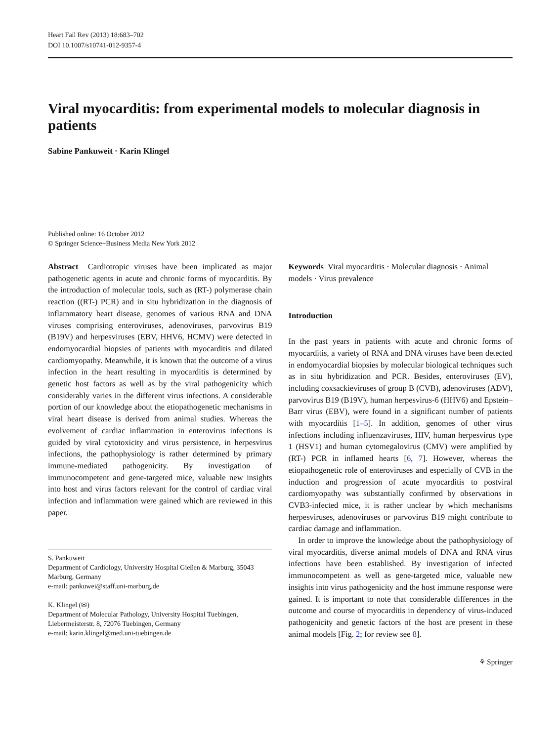Heart Fail Rev (2013) 18:683–702
DOI 10.1007/s10741-012-9357-4
Viral myocarditis: from experimental models to molecular diagnosis in patients
Sabine Pankuweit · Karin Klingel
Published online: 16 October 2012
© Springer Science+Business Media New York 2012
Abstract Cardiotropic viruses have been implicated as major pathogenetic agents in acute and chronic forms of myocarditis. By the introduction of molecular tools, such as (RT-) polymerase chain reaction ((RT-) PCR) and in situ hybridization in the diagnosis of inflammatory heart disease, genomes of various RNA and DNA viruses comprising enteroviruses, adenoviruses, parvovirus B19 (B19V) and herpesviruses (EBV, HHV6, HCMV) were detected in endomyocardial biopsies of patients with myocarditis and dilated cardiomyopathy. Meanwhile, it is known that the outcome of a virus infection in the heart resulting in myocarditis is determined by genetic host factors as well as by the viral pathogenicity which considerably varies in the different virus infections. A considerable portion of our knowledge about the etiopathogenetic mechanisms in viral heart disease is derived from animal studies. Whereas the evolvement of cardiac inflammation in enterovirus infections is guided by viral cytotoxicity and virus persistence, in herpesvirus infections, the pathophysiology is rather determined by primary immune-mediated pathogenicity. By investigation of immunocompetent and gene-targeted mice, valuable new insights into host and virus factors relevant for the control of cardiac viral infection and inflammation were gained which are reviewed in this paper.
S. Pankuweit
Department of Cardiology, University Hospital Gießen & Marburg, 35043 Marburg, Germany
e-mail: pankuwei@staff.uni-marburg.de
K. Klingel (✉)
Department of Molecular Pathology, University Hospital Tuebingen, Liebermeisterstr. 8, 72076 Tuebingen, Germany
e-mail: karin.klingel@med.uni-tuebingen.de
Keywords Viral myocarditis · Molecular diagnosis · Animal models · Virus prevalence
Introduction
In the past years in patients with acute and chronic forms of myocarditis, a variety of RNA and DNA viruses have been detected in endomyocardial biopsies by molecular biological techniques such as in situ hybridization and PCR. Besides, enteroviruses (EV), including coxsackieviruses of group B (CVB), adenoviruses (ADV), parvovirus B19 (B19V), human herpesvirus-6 (HHV6) and Epstein–Barr virus (EBV), were found in a significant number of patients with myocarditis [1–5]. In addition, genomes of other virus infections including influenzaviruses, HIV, human herpesvirus type 1 (HSV1) and human cytomegalovirus (CMV) were amplified by (RT-) PCR in inflamed hearts [6, 7]. However, whereas the etiopathogenetic role of enteroviruses and especially of CVB in the induction and progression of acute myocarditis to postviral cardiomyopathy was substantially confirmed by observations in CVB3-infected mice, it is rather unclear by which mechanisms herpesviruses, adenoviruses or parvovirus B19 might contribute to cardiac damage and inflammation.
In order to improve the knowledge about the pathophysiology of viral myocarditis, diverse animal models of DNA and RNA virus infections have been established. By investigation of infected immunocompetent as well as gene-targeted mice, valuable new insights into virus pathogenicity and the host immune response were gained. It is important to note that considerable differences in the outcome and course of myocarditis in dependency of virus-induced pathogenicity and genetic factors of the host are present in these animal models [Fig. 2; for review see 8].
⚘ Springer